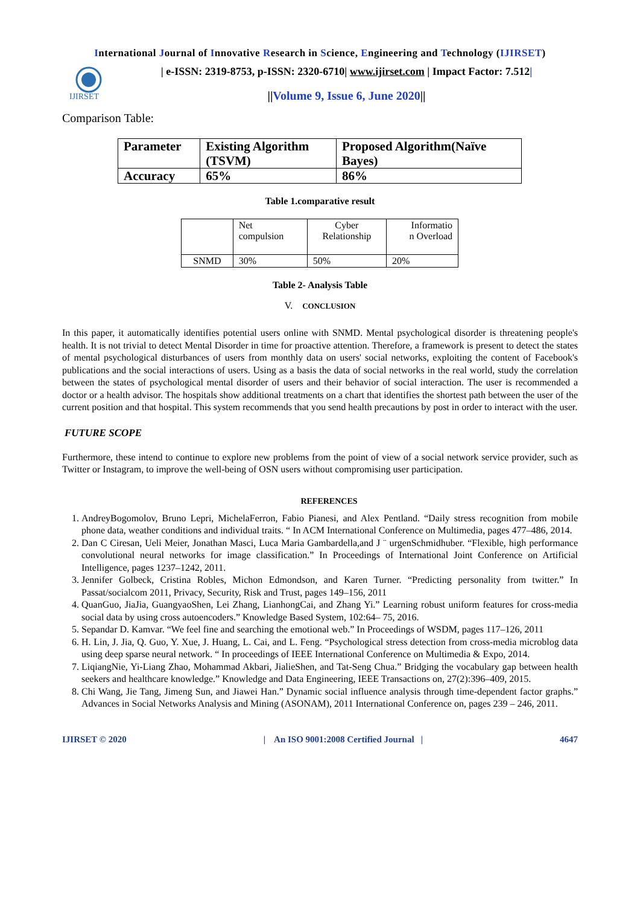International Journal of Innovative Research in Science, Engineering and Technology (IJIRSET)
IJIRSET
| e-ISSN: 2319-8753, p-ISSN: 2320-6710| www.ijirset.com | Impact Factor: 7.512|
||Volume 9, Issue 6, June 2020||
Comparison Table:
| Parameter | Existing Algorithm (TSVM) | Proposed Algorithm(Naïve Bayes) |
| Accuracy | 65% | 86% |
Table 1.comparative result
| | Net compulsion | Cyber Relationship | Informatio n Overload |
| SNMD | 30% | 50% | 20% |
Table 2- Analysis Table
V. CONCLUSION
In this paper, it automatically identifies potential users online with SNMD. Mental psychological disorder is threatening people's health. It is not trivial to detect Mental Disorder in time for proactive attention. Therefore, a framework is present to detect the states of mental psychological disturbances of users from monthly data on users' social networks, exploiting the content of Facebook's publications and the social interactions of users. Using as a basis the data of social networks in the real world, study the correlation between the states of psychological mental disorder of users and their behavior of social interaction. The user is recommended a doctor or a health advisor. The hospitals show additional treatments on a chart that identifies the shortest path between the user of the current position and that hospital. This system recommends that you send health precautions by post in order to interact with the user.
FUTURE SCOPE
Furthermore, these intend to continue to explore new problems from the point of view of a social network service provider, such as Twitter or Instagram, to improve the well-being of OSN users without compromising user participation.
REFERENCES
1. AndreyBogomolov, Bruno Lepri, MichelaFerron, Fabio Pianesi, and Alex Pentland. “Daily stress recognition from mobile phone data, weather conditions and individual traits. “ In ACM International Conference on Multimedia, pages 477–486, 2014.
2. Dan C Ciresan, Ueli Meier, Jonathan Masci, Luca Maria Gambardella,and J ¨ urgenSchmidhuber. “Flexible, high performance convolutional neural networks for image classification.” In Proceedings of International Joint Conference on Artificial Intelligence, pages 1237–1242, 2011.
3. Jennifer Golbeck, Cristina Robles, Michon Edmondson, and Karen Turner. “Predicting personality from twitter.” In Passat/socialcom 2011, Privacy, Security, Risk and Trust, pages 149–156, 2011
4. QuanGuo, JiaJia, GuangyaoShen, Lei Zhang, LianhongCai, and Zhang Yi.” Learning robust uniform features for cross-media social data by using cross autoencoders.” Knowledge Based System, 102:64– 75, 2016.
5. Sepandar D. Kamvar. “We feel fine and searching the emotional web.” In Proceedings of WSDM, pages 117–126, 2011
6. H. Lin, J. Jia, Q. Guo, Y. Xue, J. Huang, L. Cai, and L. Feng. “Psychological stress detection from cross-media microblog data using deep sparse neural network. “ In proceedings of IEEE International Conference on Multimedia & Expo, 2014.
7. LiqiangNie, Yi-Liang Zhao, Mohammad Akbari, JialieShen, and Tat-Seng Chua.” Bridging the vocabulary gap between health seekers and healthcare knowledge.” Knowledge and Data Engineering, IEEE Transactions on, 27(2):396–409, 2015.
8. Chi Wang, Jie Tang, Jimeng Sun, and Jiawei Han.” Dynamic social influence analysis through time-dependent factor graphs.” Advances in Social Networks Analysis and Mining (ASONAM), 2011 International Conference on, pages 239 – 246, 2011.
IJIRSET © 2020 | An ISO 9001:2008 Certified Journal | 4647